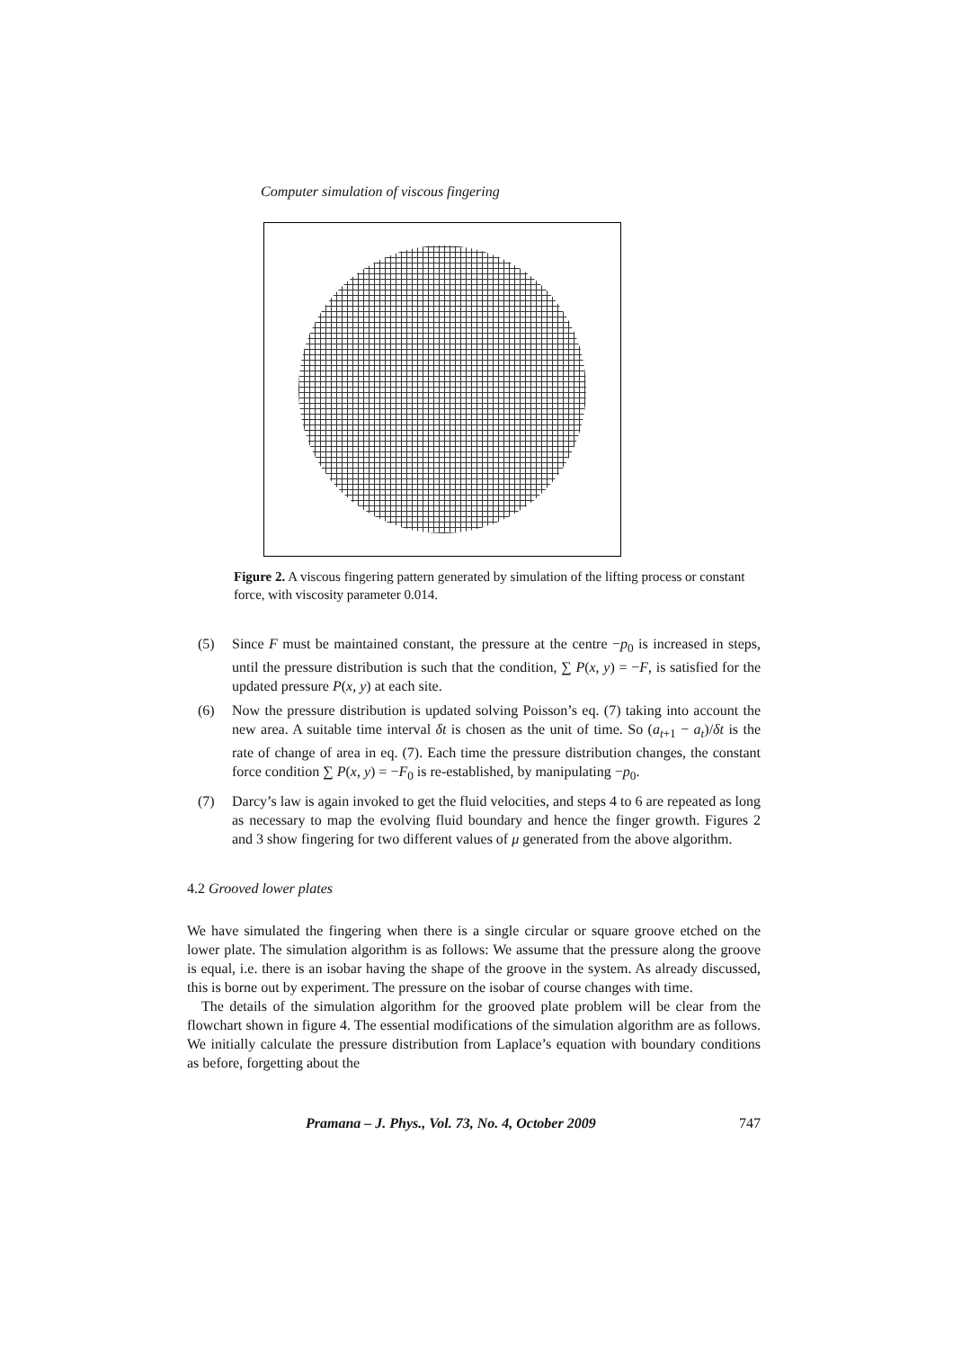Computer simulation of viscous fingering
Figure 2. A viscous fingering pattern generated by simulation of the lifting process or constant force, with viscosity parameter 0.014.
(5) Since F must be maintained constant, the pressure at the centre −p<sub>0</sub> is increased in steps, until the pressure distribution is such that the condition, ∑ P(x, y) = −F, is satisfied for the updated pressure P(x, y) at each site.
(6) Now the pressure distribution is updated solving Poisson’s eq. (7) taking into account the new area. A suitable time interval δt is chosen as the unit of time. So (a<sub>t+1</sub> − a<sub>t</sub>)/δt is the rate of change of area in eq. (7). Each time the pressure distribution changes, the constant force condition ∑ P(x, y) = −F<sub>0</sub> is re-established, by manipulating −p<sub>0</sub>.
(7) Darcy’s law is again invoked to get the fluid velocities, and steps 4 to 6 are repeated as long as necessary to map the evolving fluid boundary and hence the finger growth. Figures 2 and 3 show fingering for two different values of μ generated from the above algorithm.
4.2 Grooved lower plates
We have simulated the fingering when there is a single circular or square groove etched on the lower plate. The simulation algorithm is as follows: We assume that the pressure along the groove is equal, i.e. there is an isobar having the shape of the groove in the system. As already discussed, this is borne out by experiment. The pressure on the isobar of course changes with time.
The details of the simulation algorithm for the grooved plate problem will be clear from the flowchart shown in figure 4. The essential modifications of the simulation algorithm are as follows. We initially calculate the pressure distribution from Laplace’s equation with boundary conditions as before, forgetting about the
Pramana – J. Phys., Vol. 73, No. 4, October 2009 747